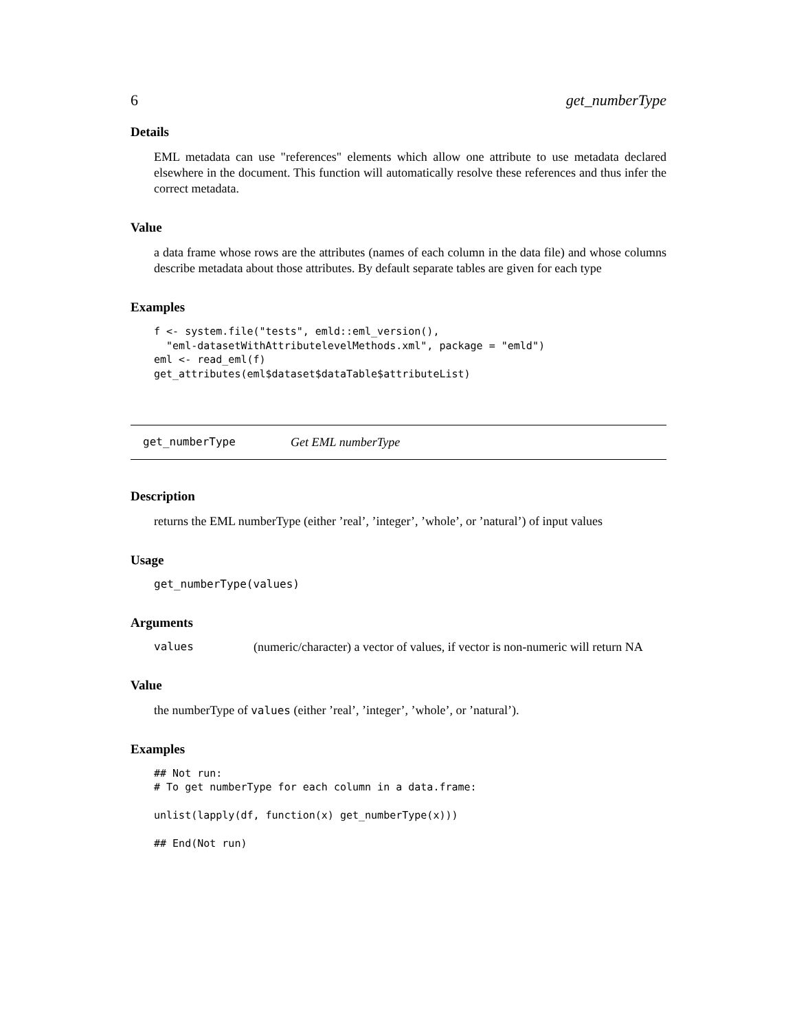6 get_numberType
Details
EML metadata can use "references" elements which allow one attribute to use metadata declared elsewhere in the document. This function will automatically resolve these references and thus infer the correct metadata.
Value
a data frame whose rows are the attributes (names of each column in the data file) and whose columns describe metadata about those attributes. By default separate tables are given for each type
Examples
f <- system.file("tests", emld::eml_version(),
  "eml-datasetWithAttributelevelMethods.xml", package = "emld")
eml <- read_eml(f)
get_attributes(eml$dataset$dataTable$attributeList)
get_numberType Get EML numberType
Description
returns the EML numberType (either ’real’, ’integer’, ’whole’, or ’natural’) of input values
Usage
get_numberType(values)
Arguments
values (numeric/character) a vector of values, if vector is non-numeric will return NA
Value
the numberType of values (either ’real’, ’integer’, ’whole’, or ’natural’).
Examples
## Not run: 
# To get numberType for each column in a data.frame:

unlist(lapply(df, function(x) get_numberType(x)))

## End(Not run)